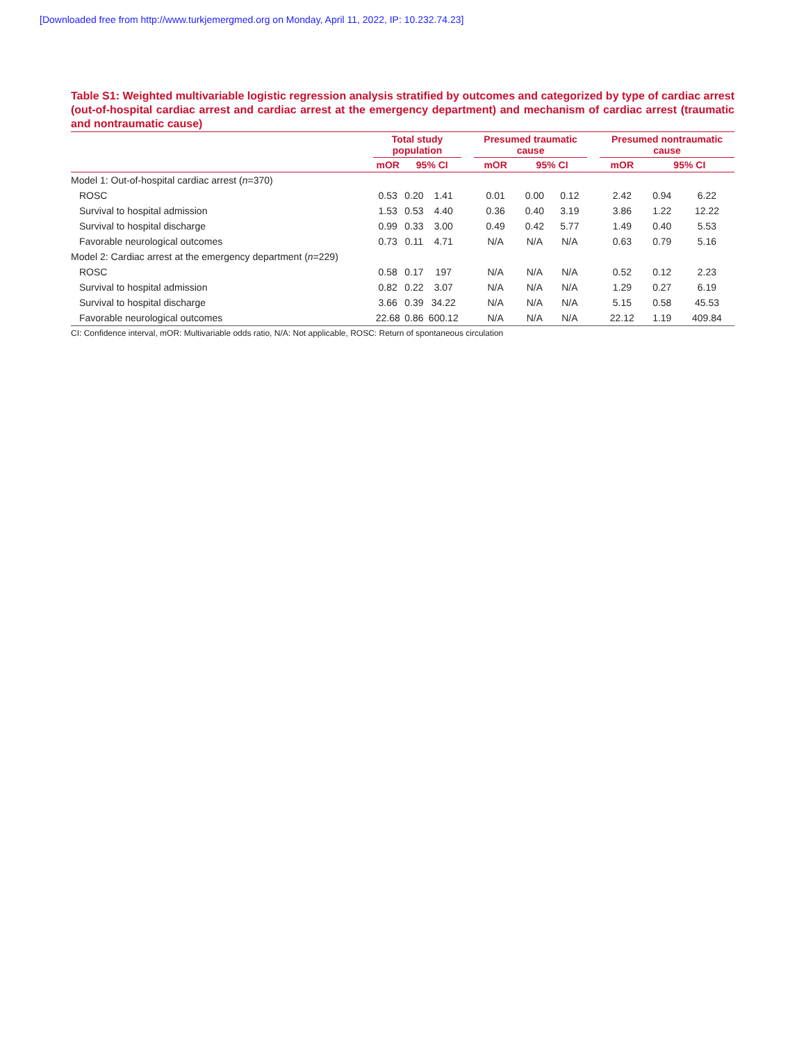[Downloaded free from http://www.turkjemergmed.org on Monday, April 11, 2022, IP: 10.232.74.23]
Table S1: Weighted multivariable logistic regression analysis stratified by outcomes and categorized by type of cardiac arrest (out-of-hospital cardiac arrest and cardiac arrest at the emergency department) and mechanism of cardiac arrest (traumatic and nontraumatic cause)
| | Total study population | | | | Presumed traumatic cause | | | | Presumed nontraumatic cause | | |
| --- | --- | --- | --- | --- | --- | --- | --- | --- | --- | --- | --- |
| | mOR | 95% CI | | | mOR | 95% CI | | | mOR | 95% CI | |
| Model 1: Out-of-hospital cardiac arrest ( n =370) | | | | | | | | | | | |
| ROSC | 0.53 | 0.20 | 1.41 | | 0.01 | 0.00 | 0.12 | | 2.42 | 0.94 | 6.22 |
| Survival to hospital admission | 1.53 | 0.53 | 4.40 | | 0.36 | 0.40 | 3.19 | | 3.86 | 1.22 | 12.22 |
| Survival to hospital discharge | 0.99 | 0.33 | 3.00 | | 0.49 | 0.42 | 5.77 | | 1.49 | 0.40 | 5.53 |
| Favorable neurological outcomes | 0.73 | 0.11 | 4.71 | | N/A | N/A | N/A | | 0.63 | 0.79 | 5.16 |
| Model 2: Cardiac arrest at the emergency department ( n =229) | | | | | | | | | | | |
| ROSC | 0.58 | 0.17 | 197 | | N/A | N/A | N/A | | 0.52 | 0.12 | 2.23 |
| Survival to hospital admission | 0.82 | 0.22 | 3.07 | | N/A | N/A | N/A | | 1.29 | 0.27 | 6.19 |
| Survival to hospital discharge | 3.66 | 0.39 | 34.22 | | N/A | N/A | N/A | | 5.15 | 0.58 | 45.53 |
| Favorable neurological outcomes | 22.68 | 0.86 | 600.12 | | N/A | N/A | N/A | | 22.12 | 1.19 | 409.84 |
CI: Confidence interval, mOR: Multivariable odds ratio, N/A: Not applicable, ROSC: Return of spontaneous circulation